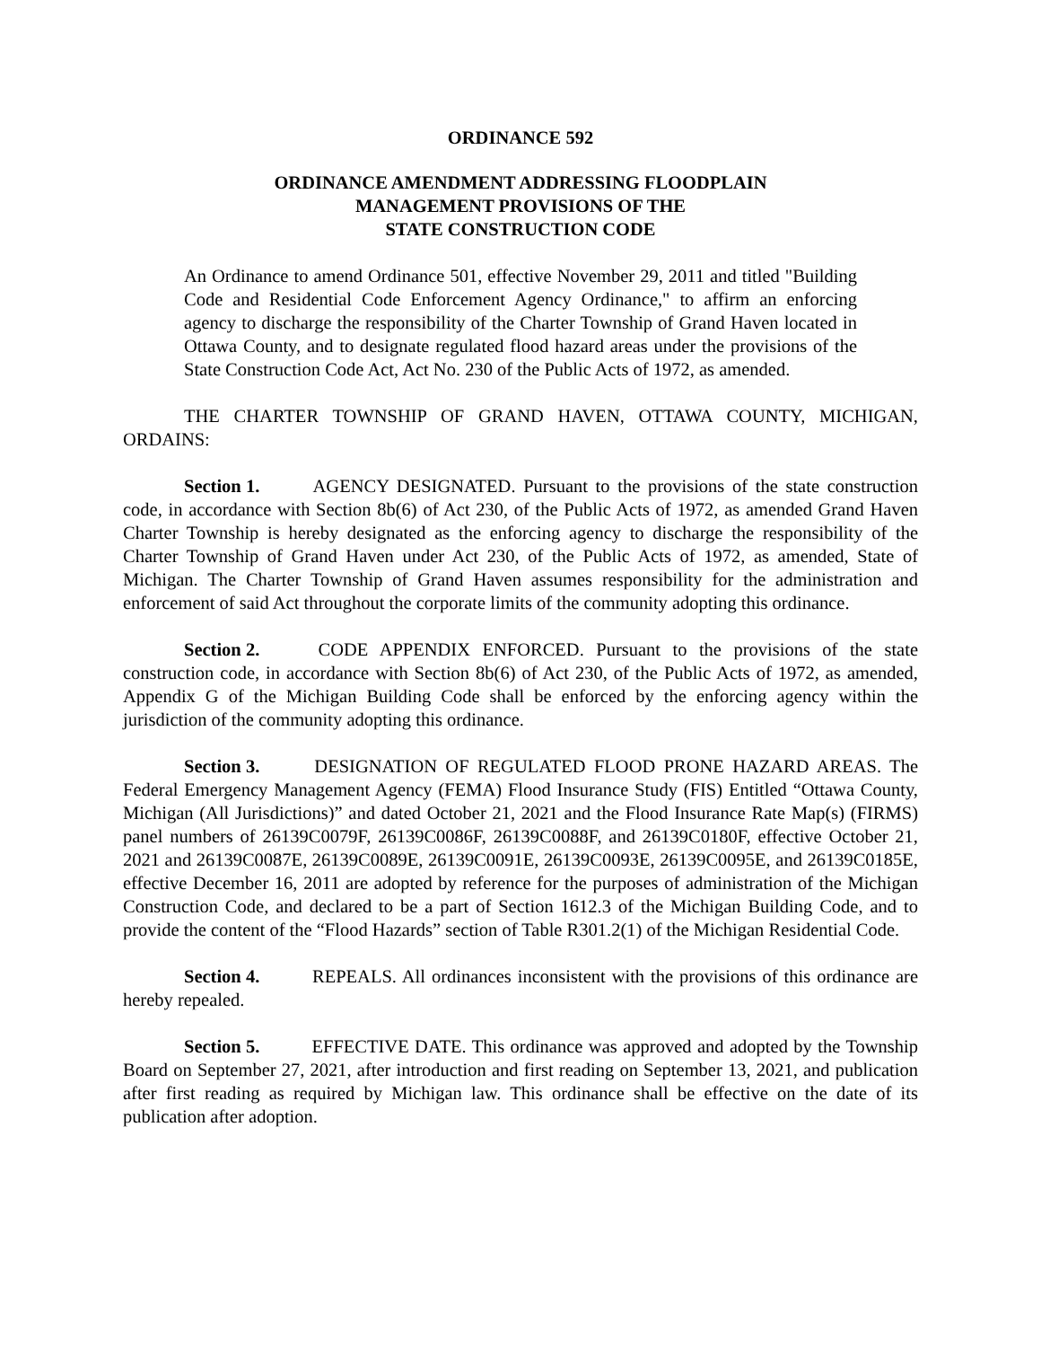ORDINANCE 592
ORDINANCE AMENDMENT ADDRESSING FLOODPLAIN
MANAGEMENT PROVISIONS OF THE
STATE CONSTRUCTION CODE
An Ordinance to amend Ordinance 501, effective November 29, 2011 and titled "Building Code and Residential Code Enforcement Agency Ordinance," to affirm an enforcing agency to discharge the responsibility of the Charter Township of Grand Haven located in Ottawa County, and to designate regulated flood hazard areas under the provisions of the State Construction Code Act, Act No. 230 of the Public Acts of 1972, as amended.
THE CHARTER TOWNSHIP OF GRAND HAVEN, OTTAWA COUNTY, MICHIGAN, ORDAINS:
Section 1. AGENCY DESIGNATED. Pursuant to the provisions of the state construction code, in accordance with Section 8b(6) of Act 230, of the Public Acts of 1972, as amended Grand Haven Charter Township is hereby designated as the enforcing agency to discharge the responsibility of the Charter Township of Grand Haven under Act 230, of the Public Acts of 1972, as amended, State of Michigan. The Charter Township of Grand Haven assumes responsibility for the administration and enforcement of said Act throughout the corporate limits of the community adopting this ordinance.
Section 2. CODE APPENDIX ENFORCED. Pursuant to the provisions of the state construction code, in accordance with Section 8b(6) of Act 230, of the Public Acts of 1972, as amended, Appendix G of the Michigan Building Code shall be enforced by the enforcing agency within the jurisdiction of the community adopting this ordinance.
Section 3. DESIGNATION OF REGULATED FLOOD PRONE HAZARD AREAS. The Federal Emergency Management Agency (FEMA) Flood Insurance Study (FIS) Entitled “Ottawa County, Michigan (All Jurisdictions)” and dated October 21, 2021 and the Flood Insurance Rate Map(s) (FIRMS) panel numbers of 26139C0079F, 26139C0086F, 26139C0088F, and 26139C0180F, effective October 21, 2021 and 26139C0087E, 26139C0089E, 26139C0091E, 26139C0093E, 26139C0095E, and 26139C0185E, effective December 16, 2011 are adopted by reference for the purposes of administration of the Michigan Construction Code, and declared to be a part of Section 1612.3 of the Michigan Building Code, and to provide the content of the “Flood Hazards” section of Table R301.2(1) of the Michigan Residential Code.
Section 4. REPEALS. All ordinances inconsistent with the provisions of this ordinance are hereby repealed.
Section 5. EFFECTIVE DATE. This ordinance was approved and adopted by the Township Board on September 27, 2021, after introduction and first reading on September 13, 2021, and publication after first reading as required by Michigan law. This ordinance shall be effective on the date of its publication after adoption.